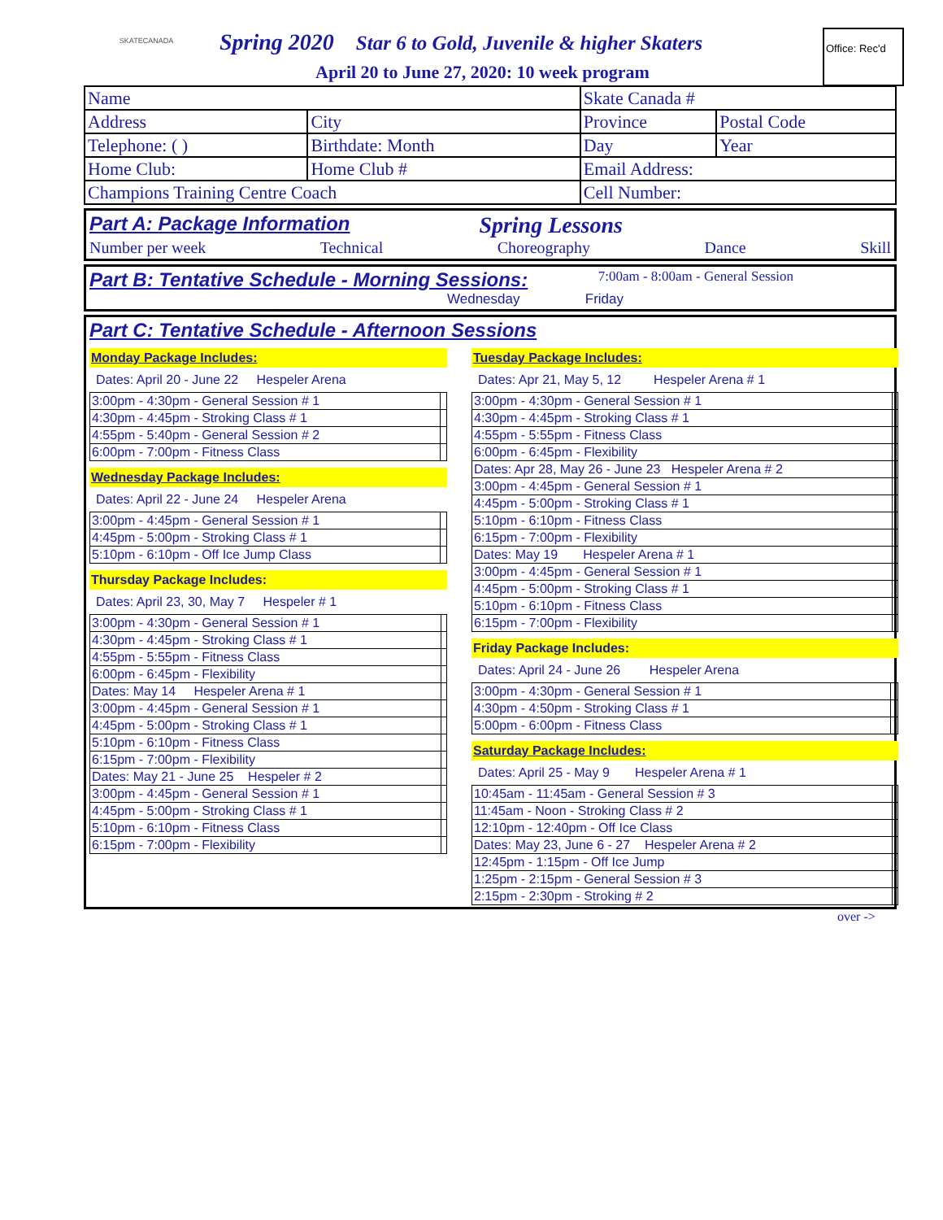SKATECANADA
Spring 2020 Star 6 to Gold, Juvenile & higher Skaters
April 20 to June 27, 2020: 10 week program
Office: Rec'd
| Name | | | Skate Canada # | |
| Address | City | | Province | Postal Code |
| Telephone: ( ) | | Birthdate: Month | Day | Year |
| Home Club: | Home Club # | | Email Address: | |
| Champions Training Centre Coach | | | Cell Number: | |
Part A: Package Information Spring Lessons
Number per week Technical Choreography Dance Skill
Part B: Tentative Schedule - Morning Sessions: 7:00am - 8:00am - General Session
Wednesday Friday
Part C: Tentative Schedule - Afternoon Sessions
Monday Package Includes:
Dates: April 20 - June 22 Hespeler Arena
| 3:00pm - 4:30pm - General Session # 1 | |
| 4:30pm - 4:45pm - Stroking Class # 1 | |
| 4:55pm - 5:40pm - General Session # 2 | |
| 6:00pm - 7:00pm - Fitness Class | |
Wednesday Package Includes:
Dates: April 22 - June 24 Hespeler Arena
| 3:00pm - 4:45pm - General Session # 1 | |
| 4:45pm - 5:00pm - Stroking Class # 1 | |
| 5:10pm - 6:10pm - Off Ice Jump Class | |
Thursday Package Includes:
Dates: April 23, 30, May 7 Hespeler # 1
| 3:00pm - 4:30pm - General Session # 1 | |
| 4:30pm - 4:45pm - Stroking Class # 1 | |
| 4:55pm - 5:55pm - Fitness Class | |
| 6:00pm - 6:45pm - Flexibility | |
| Dates: May 14 Hespeler Arena # 1 | |
| 3:00pm - 4:45pm - General Session # 1 | |
| 4:45pm - 5:00pm - Stroking Class # 1 | |
| 5:10pm - 6:10pm - Fitness Class | |
| 6:15pm - 7:00pm - Flexibility | |
| Dates: May 21 - June 25 Hespeler # 2 | |
| 3:00pm - 4:45pm - General Session # 1 | |
| 4:45pm - 5:00pm - Stroking Class # 1 | |
| 5:10pm - 6:10pm - Fitness Class | |
| 6:15pm - 7:00pm - Flexibility | |
Tuesday Package Includes:
Dates: Apr 21, May 5, 12 Hespeler Arena # 1
| 3:00pm - 4:30pm - General Session # 1 | |
| 4:30pm - 4:45pm - Stroking Class # 1 | |
| 4:55pm - 5:55pm - Fitness Class | |
| 6:00pm - 6:45pm - Flexibility | |
| Dates: Apr 28, May 26 - June 23 Hespeler Arena # 2 | |
| 3:00pm - 4:45pm - General Session # 1 | |
| 4:45pm - 5:00pm - Stroking Class # 1 | |
| 5:10pm - 6:10pm - Fitness Class | |
| 6:15pm - 7:00pm - Flexibility | |
| Dates: May 19 Hespeler Arena # 1 | |
| 3:00pm - 4:45pm - General Session # 1 | |
| 4:45pm - 5:00pm - Stroking Class # 1 | |
| 5:10pm - 6:10pm - Fitness Class | |
| 6:15pm - 7:00pm - Flexibility | |
Friday Package Includes:
Dates: April 24 - June 26 Hespeler Arena
| 3:00pm - 4:30pm - General Session # 1 | |
| 4:30pm - 4:50pm - Stroking Class # 1 | |
| 5:00pm - 6:00pm - Fitness Class | |
Saturday Package Includes:
Dates: April 25 - May 9 Hespeler Arena # 1
| 10:45am - 11:45am - General Session # 3 | |
| 11:45am - Noon - Stroking Class # 2 | |
| 12:10pm - 12:40pm - Off Ice Class | |
| Dates: May 23, June 6 - 27 Hespeler Arena # 2 | |
| 12:45pm - 1:15pm - Off Ice Jump | |
| 1:25pm - 2:15pm - General Session # 3 | |
| 2:15pm - 2:30pm - Stroking # 2 | |
over ->